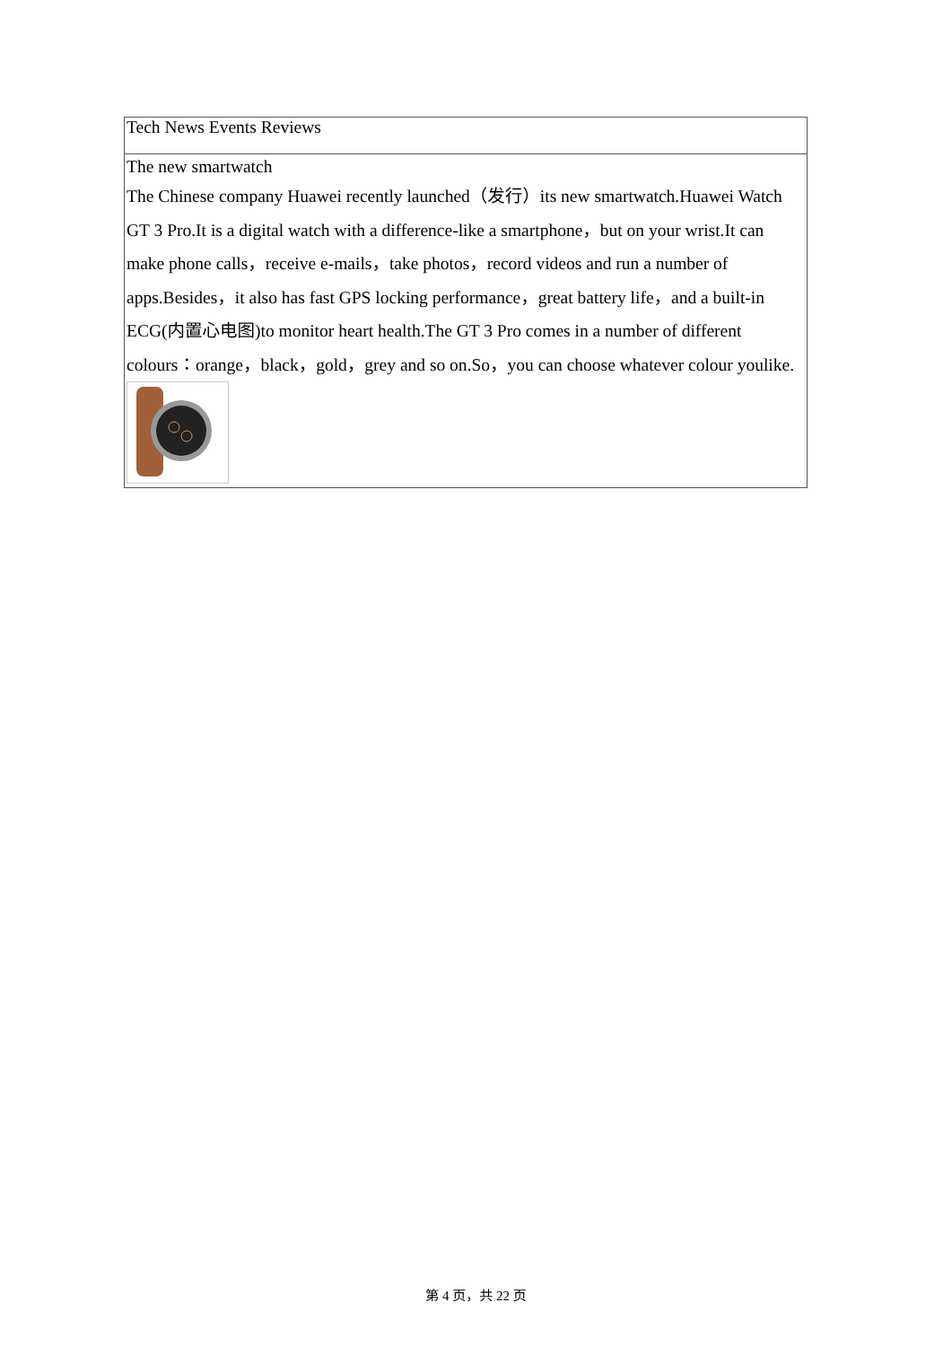| Tech News Events Reviews |
| The new smartwatch The Chinese company Huawei recently launched（发行）its new smartwatch.Huawei Watch GT 3 Pro.It is a digital watch with a difference-like a smartphone，but on your wrist.It can make phone calls，receive e-mails，take photos，record videos and run a number of apps.Besides，it also has fast GPS locking performance，great battery life，and a built-in ECG(内置心电图)to monitor heart health.The GT 3 Pro comes in a number of different colours：orange，black，gold，grey and so on.So，you can choose whatever colour youlike. |
第 4 页，共 22 页